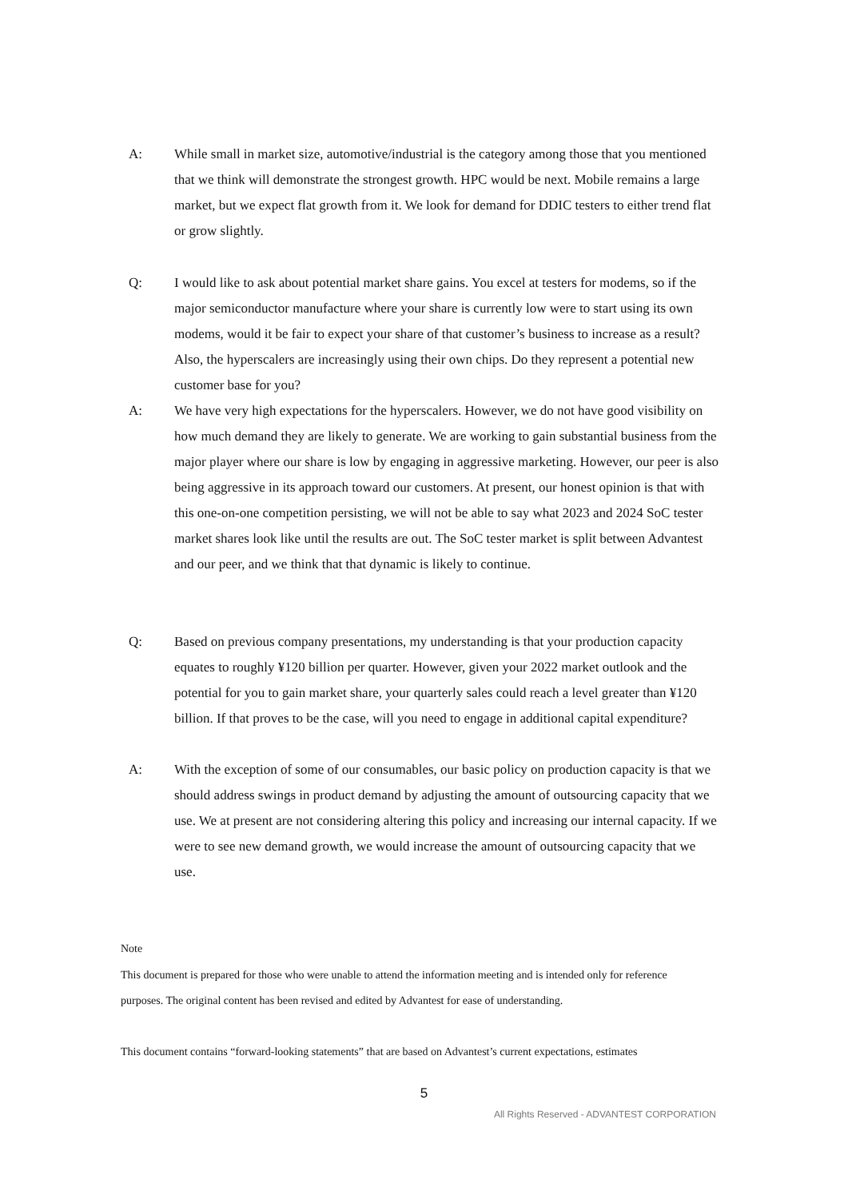A: While small in market size, automotive/industrial is the category among those that you mentioned that we think will demonstrate the strongest growth. HPC would be next. Mobile remains a large market, but we expect flat growth from it. We look for demand for DDIC testers to either trend flat or grow slightly.
Q: I would like to ask about potential market share gains. You excel at testers for modems, so if the major semiconductor manufacture where your share is currently low were to start using its own modems, would it be fair to expect your share of that customer’s business to increase as a result? Also, the hyperscalers are increasingly using their own chips. Do they represent a potential new customer base for you?
A: We have very high expectations for the hyperscalers. However, we do not have good visibility on how much demand they are likely to generate. We are working to gain substantial business from the major player where our share is low by engaging in aggressive marketing. However, our peer is also being aggressive in its approach toward our customers. At present, our honest opinion is that with this one-on-one competition persisting, we will not be able to say what 2023 and 2024 SoC tester market shares look like until the results are out. The SoC tester market is split between Advantest and our peer, and we think that that dynamic is likely to continue.
Q: Based on previous company presentations, my understanding is that your production capacity equates to roughly ¥120 billion per quarter. However, given your 2022 market outlook and the potential for you to gain market share, your quarterly sales could reach a level greater than ¥120 billion. If that proves to be the case, will you need to engage in additional capital expenditure?
A: With the exception of some of our consumables, our basic policy on production capacity is that we should address swings in product demand by adjusting the amount of outsourcing capacity that we use. We at present are not considering altering this policy and increasing our internal capacity. If we were to see new demand growth, we would increase the amount of outsourcing capacity that we use.
Note
This document is prepared for those who were unable to attend the information meeting and is intended only for reference purposes. The original content has been revised and edited by Advantest for ease of understanding.
This document contains “forward-looking statements” that are based on Advantest’s current expectations, estimates
5
All Rights Reserved - ADVANTEST CORPORATION